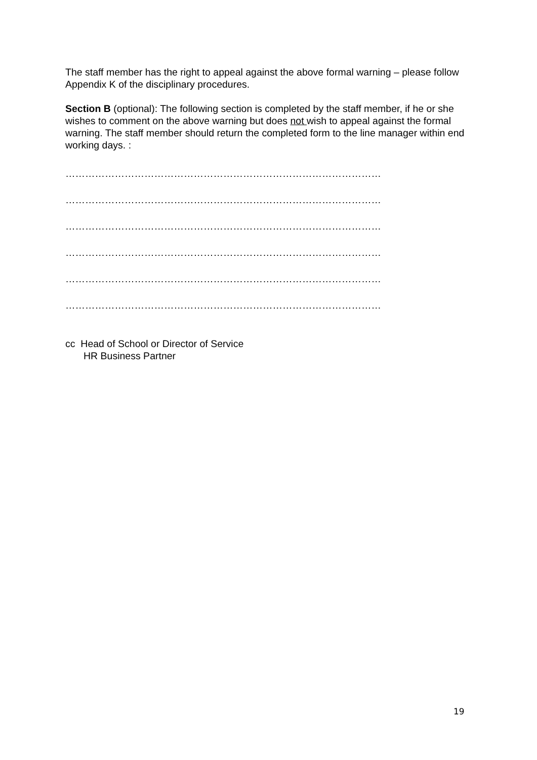The staff member has the right to appeal against the above formal warning – please follow Appendix K of the disciplinary procedures.
Section B (optional): The following section is completed by the staff member, if he or she wishes to comment on the above warning but does not wish to appeal against the formal warning. The staff member should return the completed form to the line manager within end working days. :
……………………………………………………………………………………
……………………………………………………………………………………
……………………………………………………………………………………
……………………………………………………………………………………
……………………………………………………………………………………
……………………………………………………………………………………
cc Head of School or Director of Service
HR Business Partner
19